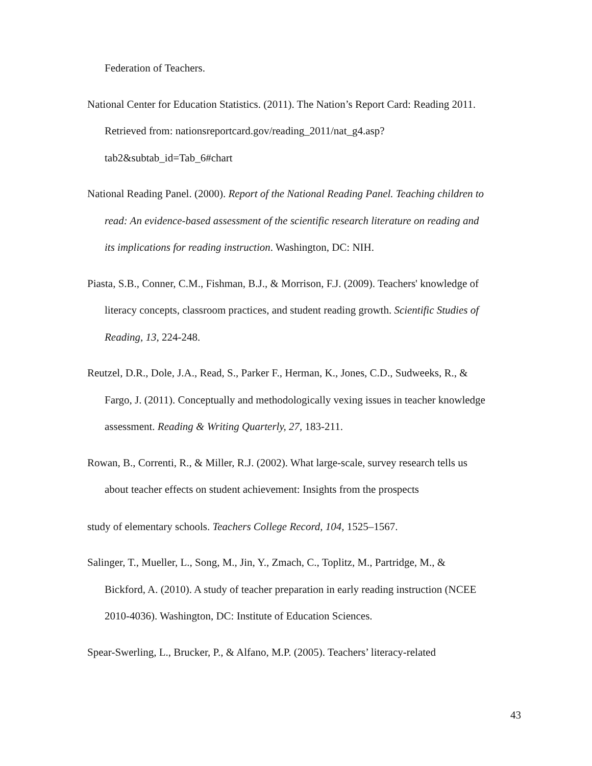Federation of Teachers.
National Center for Education Statistics. (2011). The Nation’s Report Card: Reading 2011. Retrieved from: nationsreportcard.gov/reading_2011/nat_g4.asp?tab2&subtab_id=Tab_6#chart
National Reading Panel. (2000). Report of the National Reading Panel. Teaching children to read: An evidence-based assessment of the scientific research literature on reading and its implications for reading instruction. Washington, DC: NIH.
Piasta, S.B., Conner, C.M., Fishman, B.J., & Morrison, F.J. (2009). Teachers' knowledge of literacy concepts, classroom practices, and student reading growth. Scientific Studies of Reading, 13, 224-248.
Reutzel, D.R., Dole, J.A., Read, S., Parker F., Herman, K., Jones, C.D., Sudweeks, R., & Fargo, J. (2011). Conceptually and methodologically vexing issues in teacher knowledge assessment. Reading & Writing Quarterly, 27, 183-211.
Rowan, B., Correnti, R., & Miller, R.J. (2002). What large-scale, survey research tells us about teacher effects on student achievement: Insights from the prospects
study of elementary schools. Teachers College Record, 104, 1525–1567.
Salinger, T., Mueller, L., Song, M., Jin, Y., Zmach, C., Toplitz, M., Partridge, M., & Bickford, A. (2010). A study of teacher preparation in early reading instruction (NCEE 2010-4036). Washington, DC: Institute of Education Sciences.
Spear-Swerling, L., Brucker, P., & Alfano, M.P. (2005). Teachers’ literacy-related
43